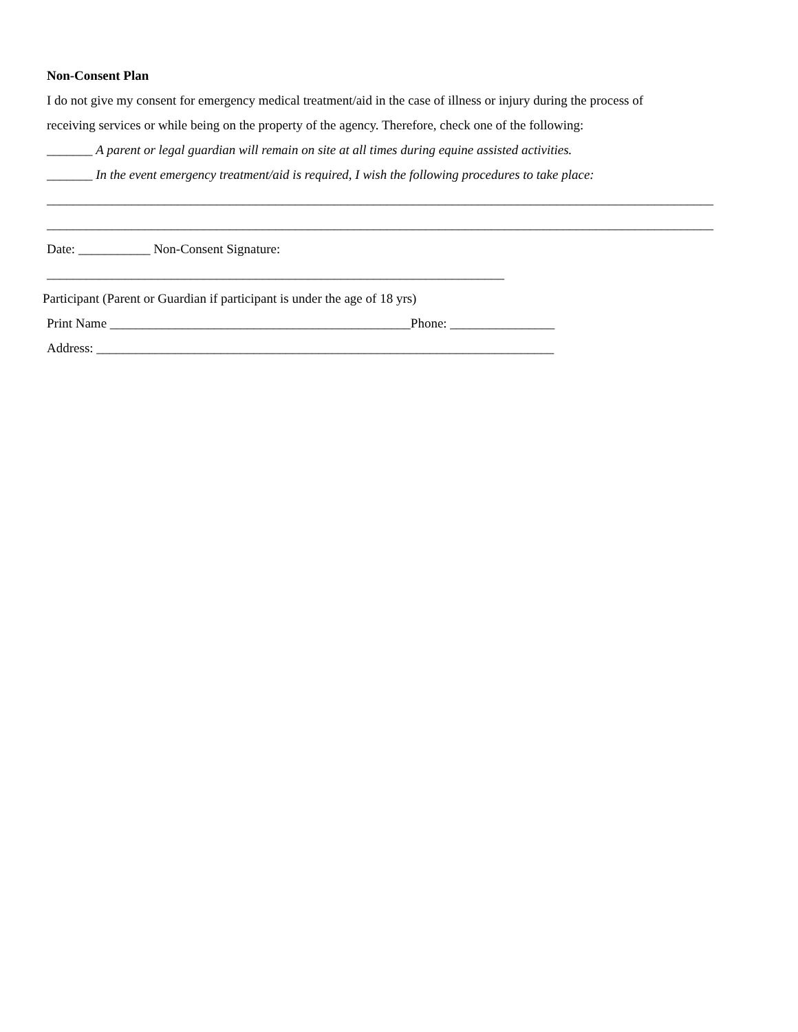Non-Consent Plan
I do not give my consent for emergency medical treatment/aid in the case of illness or injury during the process of
receiving services or while being on the property of the agency. Therefore, check one of the following:
_______ A parent or legal guardian will remain on site at all times during equine assisted activities.
_______ In the event emergency treatment/aid is required, I wish the following procedures to take place:
______________________________________________________________________________________________________
______________________________________________________________________________________________________
Date: ___________ Non-Consent Signature:
______________________________________________________________________
Participant (Parent or Guardian if participant is under the age of 18 yrs)
Print Name ______________________________________________Phone: ________________
Address: ______________________________________________________________________